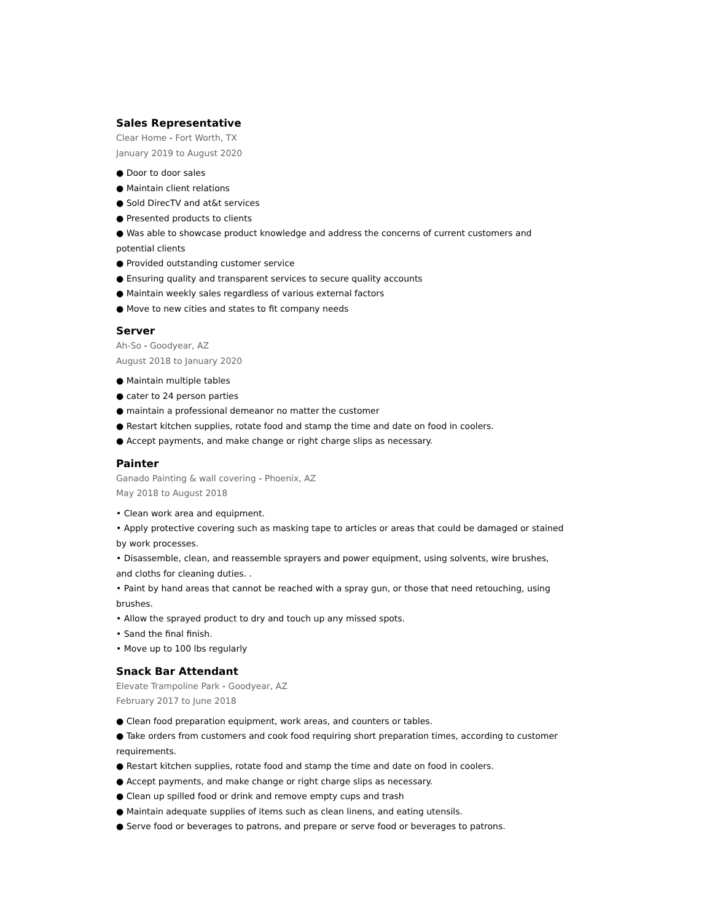Sales Representative
Clear Home - Fort Worth, TX
January 2019 to August 2020
● Door to door sales
● Maintain client relations
● Sold DirecTV and at&t services
● Presented products to clients
● Was able to showcase product knowledge and address the concerns of current customers and potential clients
● Provided outstanding customer service
● Ensuring quality and transparent services to secure quality accounts
● Maintain weekly sales regardless of various external factors
● Move to new cities and states to fit company needs
Server
Ah-So - Goodyear, AZ
August 2018 to January 2020
● Maintain multiple tables
● cater to 24 person parties
● maintain a professional demeanor no matter the customer
● Restart kitchen supplies, rotate food and stamp the time and date on food in coolers.
● Accept payments, and make change or right charge slips as necessary.
Painter
Ganado Painting & wall covering - Phoenix, AZ
May 2018 to August 2018
• Clean work area and equipment.
• Apply protective covering such as masking tape to articles or areas that could be damaged or stained by work processes.
• Disassemble, clean, and reassemble sprayers and power equipment, using solvents, wire brushes, and cloths for cleaning duties. .
• Paint by hand areas that cannot be reached with a spray gun, or those that need retouching, using brushes.
• Allow the sprayed product to dry and touch up any missed spots.
• Sand the final finish.
• Move up to 100 lbs regularly
Snack Bar Attendant
Elevate Trampoline Park - Goodyear, AZ
February 2017 to June 2018
● Clean food preparation equipment, work areas, and counters or tables.
● Take orders from customers and cook food requiring short preparation times, according to customer requirements.
● Restart kitchen supplies, rotate food and stamp the time and date on food in coolers.
● Accept payments, and make change or right charge slips as necessary.
● Clean up spilled food or drink and remove empty cups and trash
● Maintain adequate supplies of items such as clean linens, and eating utensils.
● Serve food or beverages to patrons, and prepare or serve food or beverages to patrons.